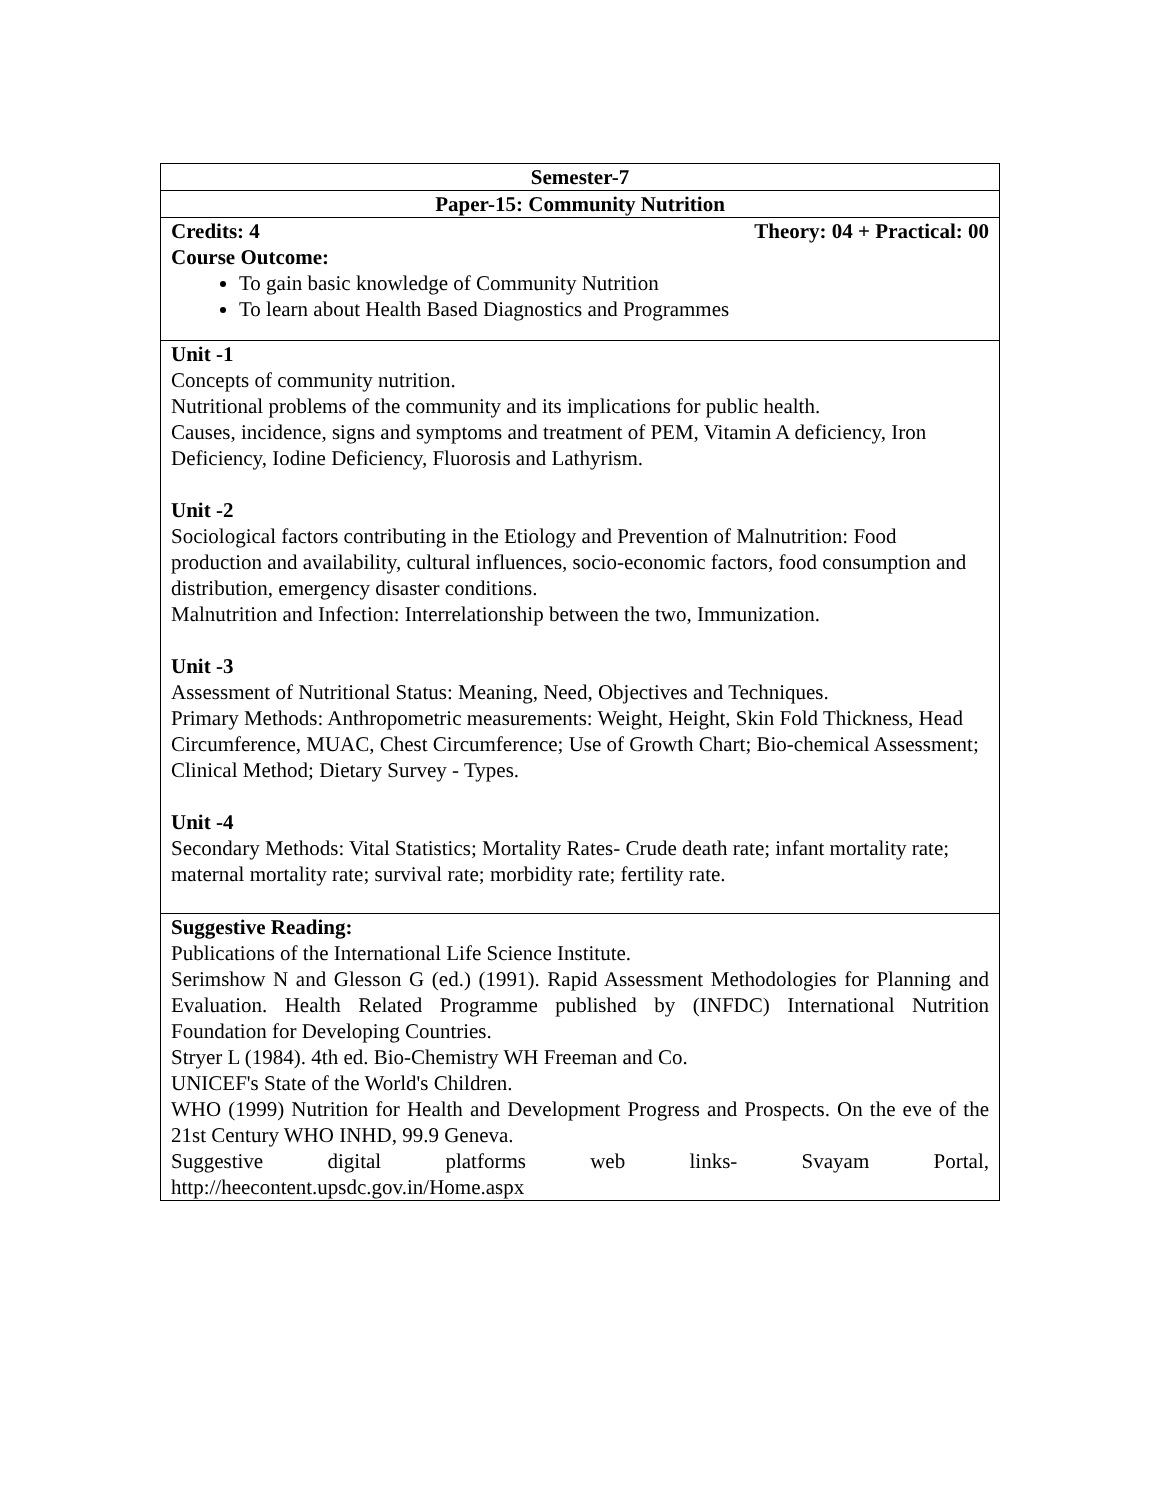| Semester-7 |
| Paper-15: Community Nutrition |
| Credits: 4 Theory: 04 + Practical: 00 |
| Course Outcome: To gain basic knowledge of Community Nutrition To learn about Health Based Diagnostics and Programmes |
| Unit -1 Concepts of community nutrition. Nutritional problems of the community and its implications for public health. Causes, incidence, signs and symptoms and treatment of PEM, Vitamin A deficiency, Iron Deficiency, Iodine Deficiency, Fluorosis and Lathyrism. Unit -2 Sociological factors contributing in the Etiology and Prevention of Malnutrition: Food production and availability, cultural influences, socio-economic factors, food consumption and distribution, emergency disaster conditions. Malnutrition and Infection: Interrelationship between the two, Immunization. Unit -3 Assessment of Nutritional Status: Meaning, Need, Objectives and Techniques. Primary Methods: Anthropometric measurements: Weight, Height, Skin Fold Thickness, Head Circumference, MUAC, Chest Circumference; Use of Growth Chart; Bio-chemical Assessment; Clinical Method; Dietary Survey - Types. Unit -4 Secondary Methods: Vital Statistics; Mortality Rates- Crude death rate; infant mortality rate; maternal mortality rate; survival rate; morbidity rate; fertility rate. |
| Suggestive Reading: Publications of the International Life Science Institute. Serimshow N and Glesson G (ed.) (1991). Rapid Assessment Methodologies for Planning and Evaluation. Health Related Programme published by (INFDC) International Nutrition Foundation for Developing Countries. Stryer L (1984). 4th ed. Bio-Chemistry WH Freeman and Co. UNICEF's State of the World's Children. WHO (1999) Nutrition for Health and Development Progress and Prospects. On the eve of the 21st Century WHO INHD, 99.9 Geneva. Suggestive digital platforms web links- Svayam Portal, http://heecontent.upsdc.gov.in/Home.aspx |